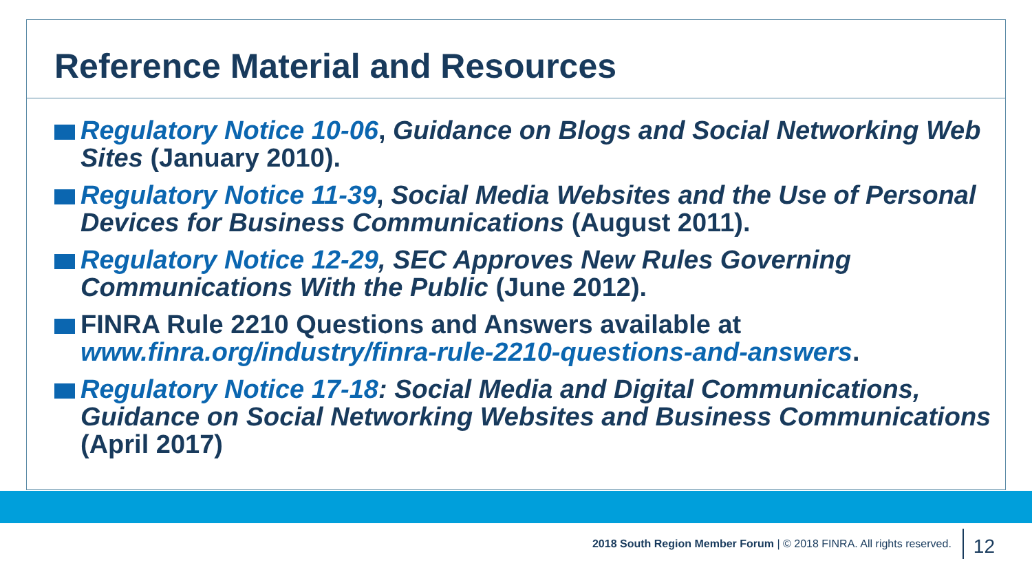Reference Material and Resources
Regulatory Notice 10-06, Guidance on Blogs and Social Networking Web Sites (January 2010).
Regulatory Notice 11-39, Social Media Websites and the Use of Personal Devices for Business Communications (August 2011).
Regulatory Notice 12-29, SEC Approves New Rules Governing Communications With the Public (June 2012).
FINRA Rule 2210 Questions and Answers available at www.finra.org/industry/finra-rule-2210-questions-and-answers.
Regulatory Notice 17-18: Social Media and Digital Communications, Guidance on Social Networking Websites and Business Communications (April 2017)
2018 South Region Member Forum | © 2018 FINRA. All rights reserved. 12